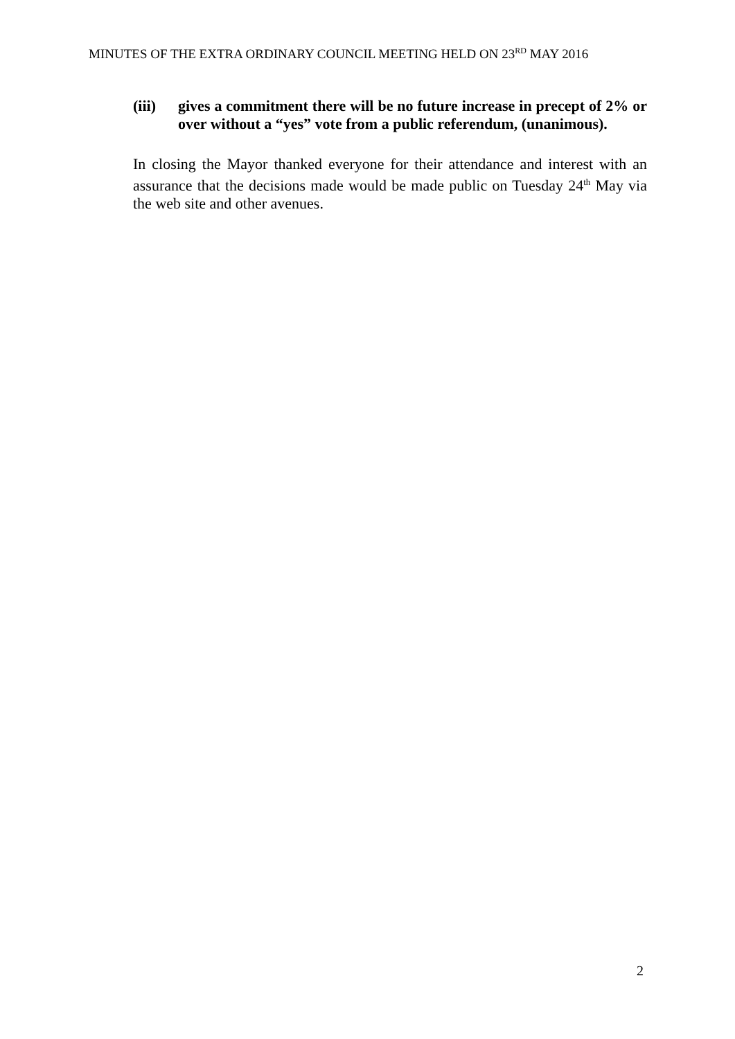MINUTES OF THE EXTRA ORDINARY COUNCIL MEETING HELD ON 23<sup>RD</sup> MAY 2016
(iii) gives a commitment there will be no future increase in precept of 2% or over without a “yes” vote from a public referendum, (unanimous).
In closing the Mayor thanked everyone for their attendance and interest with an assurance that the decisions made would be made public on Tuesday 24<sup>th</sup> May via the web site and other avenues.
2